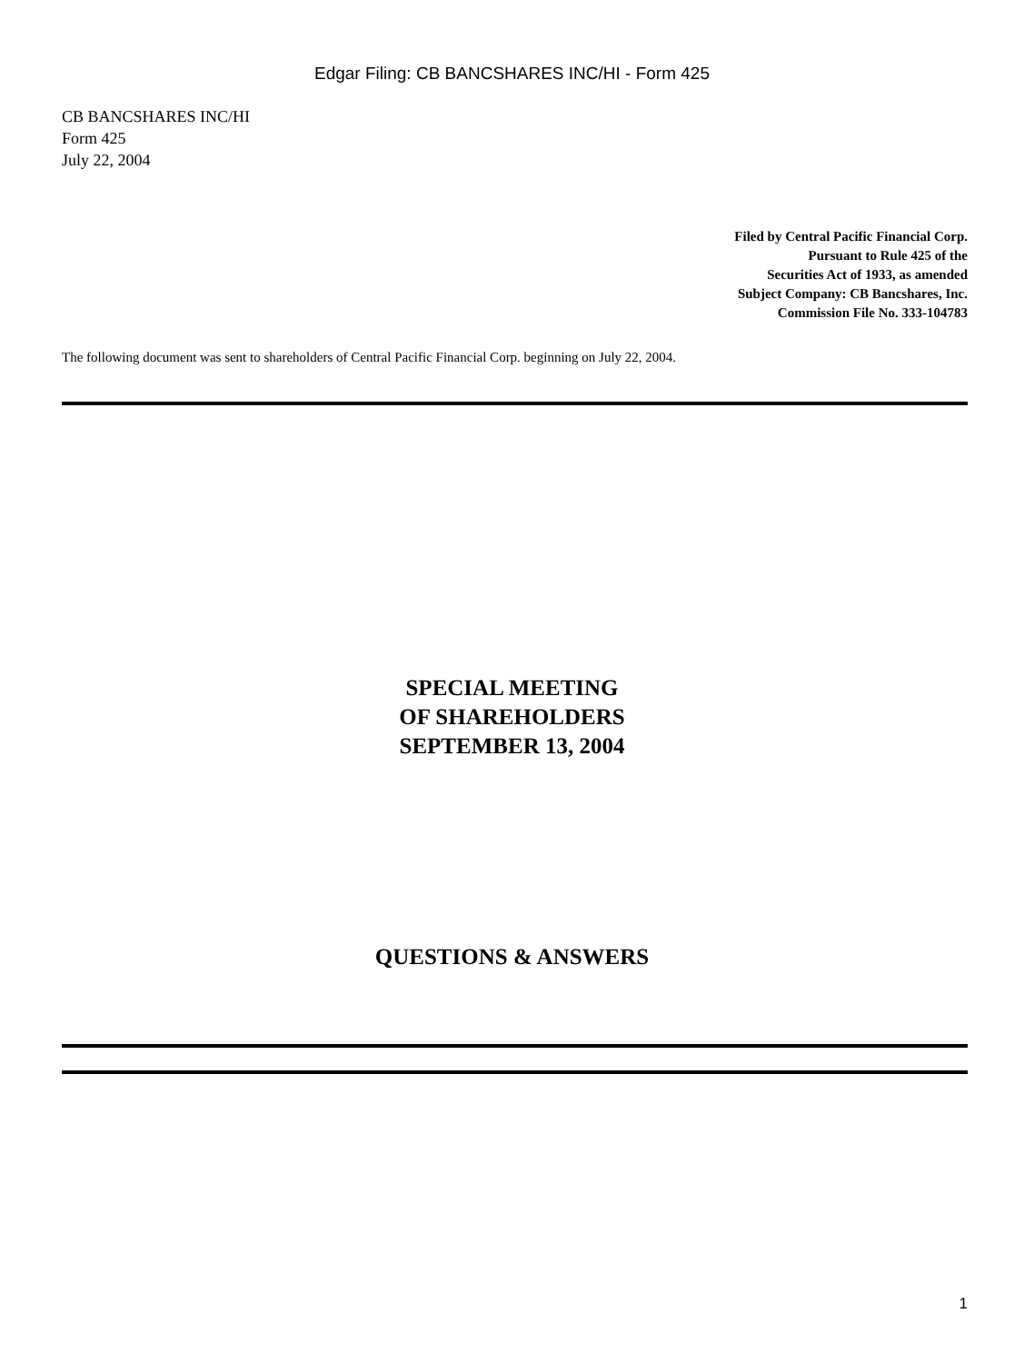Edgar Filing: CB BANCSHARES INC/HI - Form 425
CB BANCSHARES INC/HI
Form 425
July 22, 2004
Filed by Central Pacific Financial Corp.
Pursuant to Rule 425 of the
Securities Act of 1933, as amended
Subject Company: CB Bancshares, Inc.
Commission File No. 333-104783
The following document was sent to shareholders of Central Pacific Financial Corp. beginning on July 22, 2004.
SPECIAL MEETING
OF SHAREHOLDERS
SEPTEMBER 13, 2004
QUESTIONS & ANSWERS
1